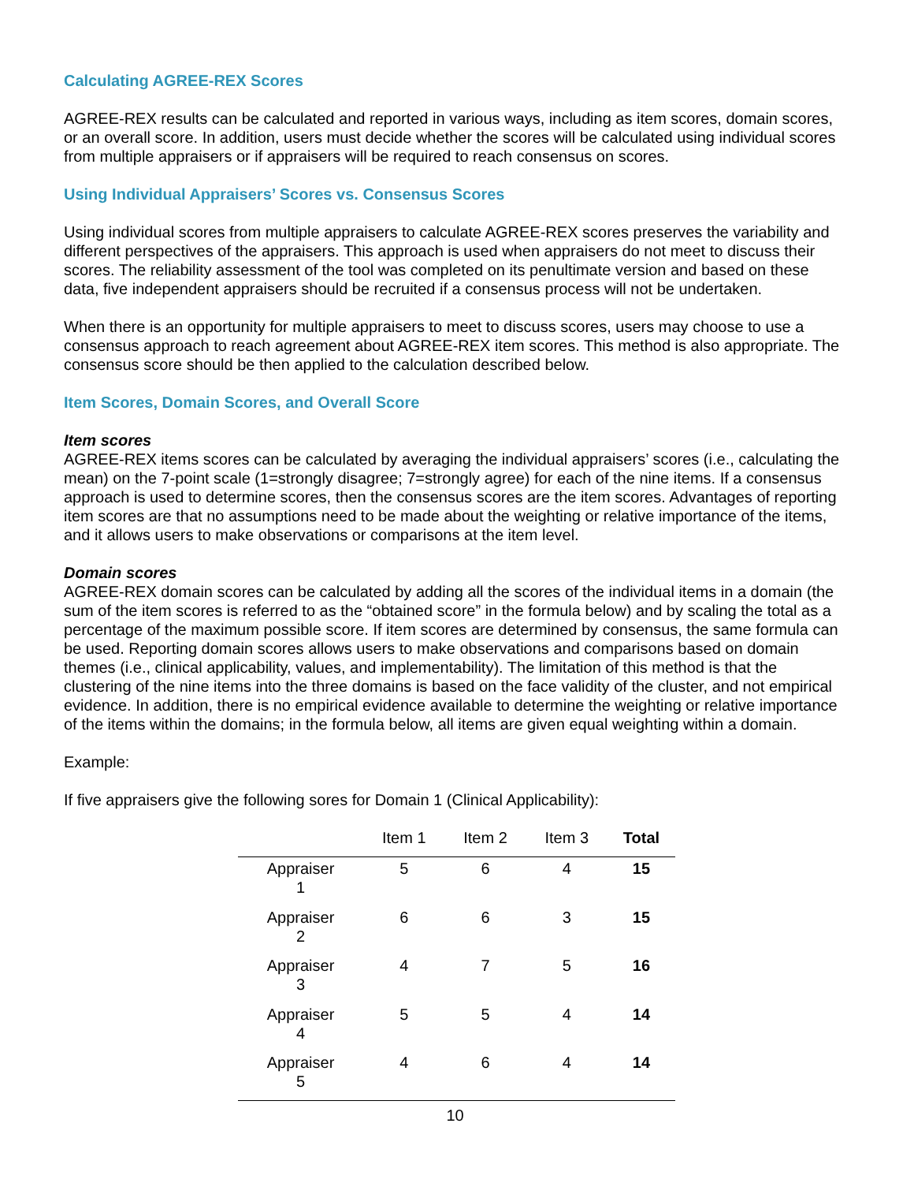Calculating AGREE-REX Scores
AGREE-REX results can be calculated and reported in various ways, including as item scores, domain scores, or an overall score. In addition, users must decide whether the scores will be calculated using individual scores from multiple appraisers or if appraisers will be required to reach consensus on scores.
Using Individual Appraisers’ Scores vs. Consensus Scores
Using individual scores from multiple appraisers to calculate AGREE-REX scores preserves the variability and different perspectives of the appraisers. This approach is used when appraisers do not meet to discuss their scores. The reliability assessment of the tool was completed on its penultimate version and based on these data, five independent appraisers should be recruited if a consensus process will not be undertaken.
When there is an opportunity for multiple appraisers to meet to discuss scores, users may choose to use a consensus approach to reach agreement about AGREE-REX item scores. This method is also appropriate. The consensus score should be then applied to the calculation described below.
Item Scores, Domain Scores, and Overall Score
Item scores
AGREE-REX items scores can be calculated by averaging the individual appraisers’ scores (i.e., calculating the mean) on the 7-point scale (1=strongly disagree; 7=strongly agree) for each of the nine items. If a consensus approach is used to determine scores, then the consensus scores are the item scores. Advantages of reporting item scores are that no assumptions need to be made about the weighting or relative importance of the items, and it allows users to make observations or comparisons at the item level.
Domain scores
AGREE-REX domain scores can be calculated by adding all the scores of the individual items in a domain (the sum of the item scores is referred to as the “obtained score” in the formula below) and by scaling the total as a percentage of the maximum possible score. If item scores are determined by consensus, the same formula can be used. Reporting domain scores allows users to make observations and comparisons based on domain themes (i.e., clinical applicability, values, and implementability). The limitation of this method is that the clustering of the nine items into the three domains is based on the face validity of the cluster, and not empirical evidence. In addition, there is no empirical evidence available to determine the weighting or relative importance of the items within the domains; in the formula below, all items are given equal weighting within a domain.
Example:
If five appraisers give the following sores for Domain 1 (Clinical Applicability):
| | Item 1 | Item 2 | Item 3 | Total |
| --- | --- | --- | --- | --- |
| Appraiser 1 | 5 | 6 | 4 | 15 |
| Appraiser 2 | 6 | 6 | 3 | 15 |
| Appraiser 3 | 4 | 7 | 5 | 16 |
| Appraiser 4 | 5 | 5 | 4 | 14 |
| Appraiser 5 | 4 | 6 | 4 | 14 |
10